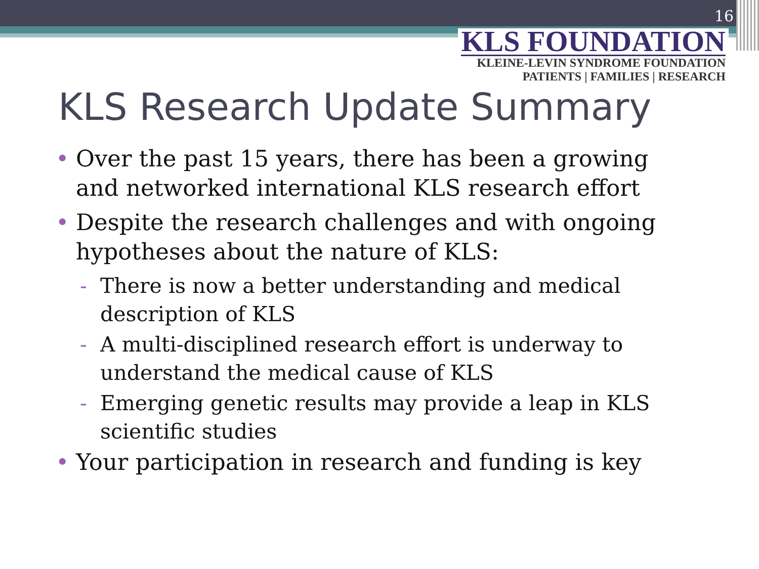16
KLS FOUNDATION
KLEINE-LEVIN SYNDROME FOUNDATION
PATIENTS | FAMILIES | RESEARCH
KLS Research Update Summary
• Over the past 15 years, there has been a growing and networked international KLS research effort
• Despite the research challenges and with ongoing hypotheses about the nature of KLS:
- There is now a better understanding and medical description of KLS
- A multi-disciplined research effort is underway to understand the medical cause of KLS
- Emerging genetic results may provide a leap in KLS scientific studies
• Your participation in research and funding is key